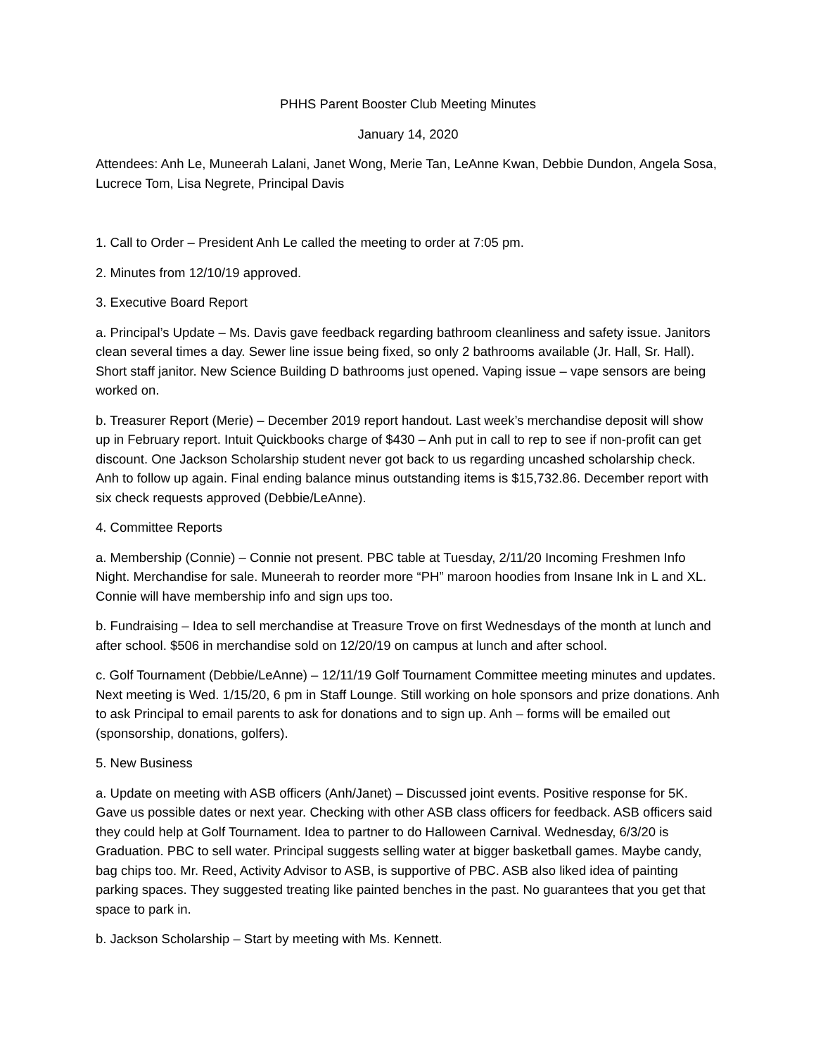PHHS Parent Booster Club Meeting Minutes
January 14, 2020
Attendees: Anh Le, Muneerah Lalani, Janet Wong, Merie Tan, LeAnne Kwan, Debbie Dundon, Angela Sosa, Lucrece Tom, Lisa Negrete, Principal Davis
1. Call to Order – President Anh Le called the meeting to order at 7:05 pm.
2. Minutes from 12/10/19 approved.
3. Executive Board Report
a. Principal’s Update – Ms. Davis gave feedback regarding bathroom cleanliness and safety issue. Janitors clean several times a day. Sewer line issue being fixed, so only 2 bathrooms available (Jr. Hall, Sr. Hall). Short staff janitor. New Science Building D bathrooms just opened. Vaping issue – vape sensors are being worked on.
b. Treasurer Report (Merie) – December 2019 report handout. Last week’s merchandise deposit will show up in February report. Intuit Quickbooks charge of $430 – Anh put in call to rep to see if non-profit can get discount. One Jackson Scholarship student never got back to us regarding uncashed scholarship check. Anh to follow up again. Final ending balance minus outstanding items is $15,732.86. December report with six check requests approved (Debbie/LeAnne).
4. Committee Reports
a. Membership (Connie) – Connie not present. PBC table at Tuesday, 2/11/20 Incoming Freshmen Info Night. Merchandise for sale. Muneerah to reorder more “PH” maroon hoodies from Insane Ink in L and XL. Connie will have membership info and sign ups too.
b. Fundraising – Idea to sell merchandise at Treasure Trove on first Wednesdays of the month at lunch and after school. $506 in merchandise sold on 12/20/19 on campus at lunch and after school.
c. Golf Tournament (Debbie/LeAnne) – 12/11/19 Golf Tournament Committee meeting minutes and updates. Next meeting is Wed. 1/15/20, 6 pm in Staff Lounge. Still working on hole sponsors and prize donations. Anh to ask Principal to email parents to ask for donations and to sign up. Anh – forms will be emailed out (sponsorship, donations, golfers).
5. New Business
a. Update on meeting with ASB officers (Anh/Janet) – Discussed joint events. Positive response for 5K. Gave us possible dates or next year. Checking with other ASB class officers for feedback. ASB officers said they could help at Golf Tournament. Idea to partner to do Halloween Carnival. Wednesday, 6/3/20 is Graduation. PBC to sell water. Principal suggests selling water at bigger basketball games. Maybe candy, bag chips too. Mr. Reed, Activity Advisor to ASB, is supportive of PBC. ASB also liked idea of painting parking spaces. They suggested treating like painted benches in the past. No guarantees that you get that space to park in.
b. Jackson Scholarship – Start by meeting with Ms. Kennett.